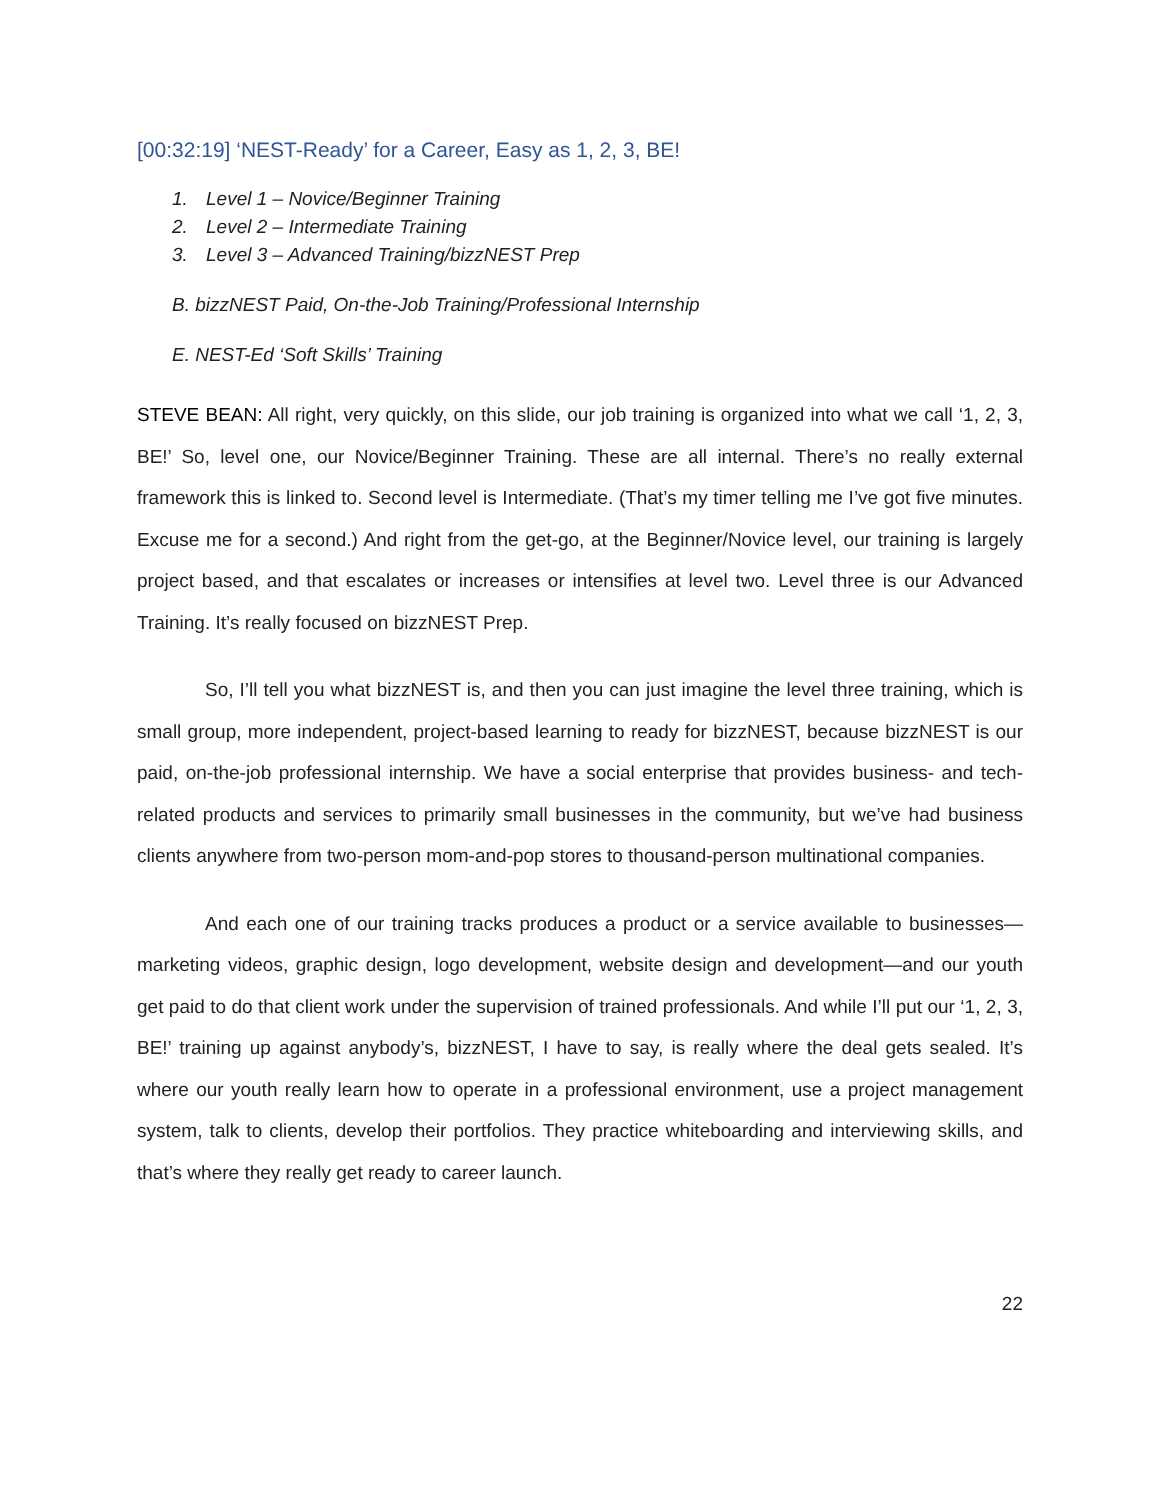[00:32:19] ‘NEST-Ready’ for a Career, Easy as 1, 2, 3, BE!
1. Level 1 – Novice/Beginner Training
2. Level 2 – Intermediate Training
3. Level 3 – Advanced Training/bizzNEST Prep
B. bizzNEST Paid, On-the-Job Training/Professional Internship
E. NEST-Ed ‘Soft Skills’ Training
STEVE BEAN: All right, very quickly, on this slide, our job training is organized into what we call ‘1, 2, 3, BE!’ So, level one, our Novice/Beginner Training. These are all internal. There’s no really external framework this is linked to. Second level is Intermediate. (That’s my timer telling me I’ve got five minutes. Excuse me for a second.) And right from the get-go, at the Beginner/Novice level, our training is largely project based, and that escalates or increases or intensifies at level two. Level three is our Advanced Training. It’s really focused on bizzNEST Prep.
So, I’ll tell you what bizzNEST is, and then you can just imagine the level three training, which is small group, more independent, project-based learning to ready for bizzNEST, because bizzNEST is our paid, on-the-job professional internship. We have a social enterprise that provides business- and tech-related products and services to primarily small businesses in the community, but we’ve had business clients anywhere from two-person mom-and-pop stores to thousand-person multinational companies.
And each one of our training tracks produces a product or a service available to businesses—marketing videos, graphic design, logo development, website design and development—and our youth get paid to do that client work under the supervision of trained professionals. And while I’ll put our ‘1, 2, 3, BE!’ training up against anybody’s, bizzNEST, I have to say, is really where the deal gets sealed. It’s where our youth really learn how to operate in a professional environment, use a project management system, talk to clients, develop their portfolios. They practice whiteboarding and interviewing skills, and that’s where they really get ready to career launch.
22